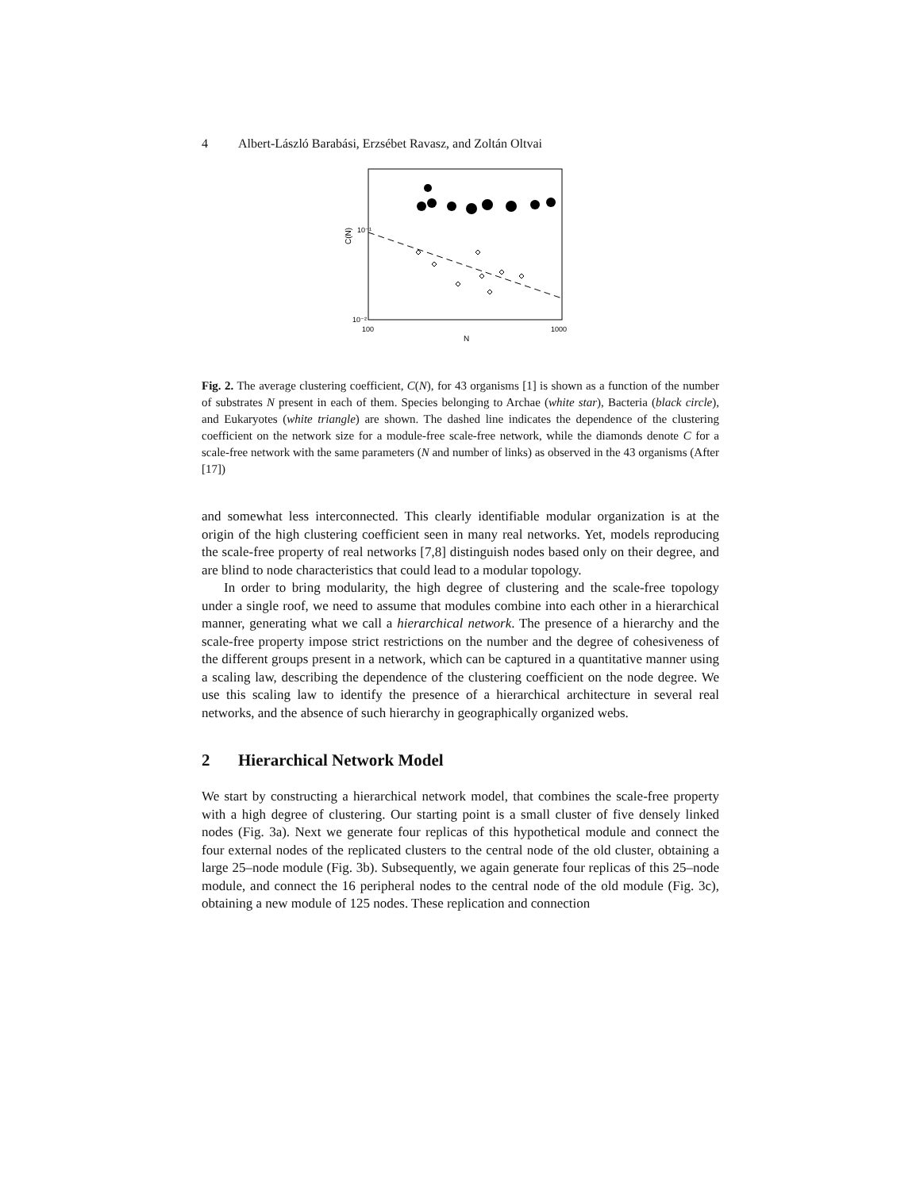4 Albert-László Barabási, Erzsébet Ravasz, and Zoltán Oltvai
C(N)
10⁻¹
10⁻²
100
1000
N
Fig. 2. The average clustering coefficient, C(N), for 43 organisms [1] is shown as a function of the number of substrates N present in each of them. Species belonging to Archae (white star), Bacteria (black circle), and Eukaryotes (white triangle) are shown. The dashed line indicates the dependence of the clustering coefficient on the network size for a module-free scale-free network, while the diamonds denote C for a scale-free network with the same parameters (N and number of links) as observed in the 43 organisms (After [17])
and somewhat less interconnected. This clearly identifiable modular organization is at the origin of the high clustering coefficient seen in many real networks. Yet, models reproducing the scale-free property of real networks [7,8] distinguish nodes based only on their degree, and are blind to node characteristics that could lead to a modular topology.
In order to bring modularity, the high degree of clustering and the scale-free topology under a single roof, we need to assume that modules combine into each other in a hierarchical manner, generating what we call a hierarchical network. The presence of a hierarchy and the scale-free property impose strict restrictions on the number and the degree of cohesiveness of the different groups present in a network, which can be captured in a quantitative manner using a scaling law, describing the dependence of the clustering coefficient on the node degree. We use this scaling law to identify the presence of a hierarchical architecture in several real networks, and the absence of such hierarchy in geographically organized webs.
2 Hierarchical Network Model
We start by constructing a hierarchical network model, that combines the scale-free property with a high degree of clustering. Our starting point is a small cluster of five densely linked nodes (Fig. 3a). Next we generate four replicas of this hypothetical module and connect the four external nodes of the replicated clusters to the central node of the old cluster, obtaining a large 25–node module (Fig. 3b). Subsequently, we again generate four replicas of this 25–node module, and connect the 16 peripheral nodes to the central node of the old module (Fig. 3c), obtaining a new module of 125 nodes. These replication and connection